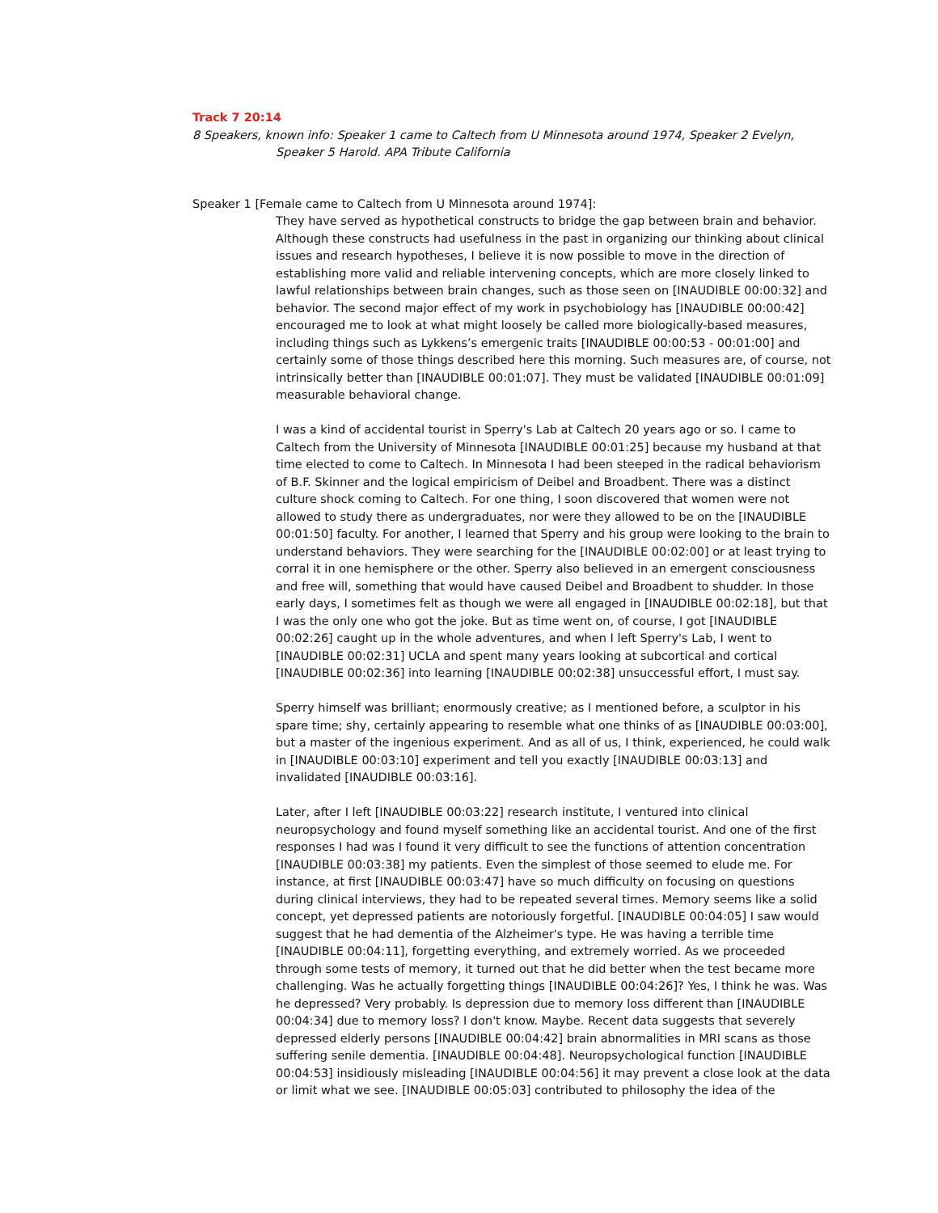Track 7 20:14
8 Speakers, known info: Speaker 1 came to Caltech from U Minnesota around 1974, Speaker 2 Evelyn, Speaker 5 Harold. APA Tribute California
Speaker 1 [Female came to Caltech from U Minnesota around 1974]:
They have served as hypothetical constructs to bridge the gap between brain and behavior. Although these constructs had usefulness in the past in organizing our thinking about clinical issues and research hypotheses, I believe it is now possible to move in the direction of establishing more valid and reliable intervening concepts, which are more closely linked to lawful relationships between brain changes, such as those seen on [INAUDIBLE 00:00:32] and behavior. The second major effect of my work in psychobiology has [INAUDIBLE 00:00:42] encouraged me to look at what might loosely be called more biologically-based measures, including things such as Lykkens’s emergenic traits [INAUDIBLE 00:00:53 - 00:01:00] and certainly some of those things described here this morning. Such measures are, of course, not intrinsically better than [INAUDIBLE 00:01:07]. They must be validated [INAUDIBLE 00:01:09] measurable behavioral change.
I was a kind of accidental tourist in Sperry's Lab at Caltech 20 years ago or so. I came to Caltech from the University of Minnesota [INAUDIBLE 00:01:25] because my husband at that time elected to come to Caltech. In Minnesota I had been steeped in the radical behaviorism of B.F. Skinner and the logical empiricism of Deibel and Broadbent. There was a distinct culture shock coming to Caltech. For one thing, I soon discovered that women were not allowed to study there as undergraduates, nor were they allowed to be on the [INAUDIBLE 00:01:50] faculty. For another, I learned that Sperry and his group were looking to the brain to understand behaviors. They were searching for the [INAUDIBLE 00:02:00] or at least trying to corral it in one hemisphere or the other. Sperry also believed in an emergent consciousness and free will, something that would have caused Deibel and Broadbent to shudder. In those early days, I sometimes felt as though we were all engaged in [INAUDIBLE 00:02:18], but that I was the only one who got the joke. But as time went on, of course, I got [INAUDIBLE 00:02:26] caught up in the whole adventures, and when I left Sperry's Lab, I went to [INAUDIBLE 00:02:31] UCLA and spent many years looking at subcortical and cortical [INAUDIBLE 00:02:36] into learning [INAUDIBLE 00:02:38] unsuccessful effort, I must say.
Sperry himself was brilliant; enormously creative; as I mentioned before, a sculptor in his spare time; shy, certainly appearing to resemble what one thinks of as [INAUDIBLE 00:03:00], but a master of the ingenious experiment. And as all of us, I think, experienced, he could walk in [INAUDIBLE 00:03:10] experiment and tell you exactly [INAUDIBLE 00:03:13] and invalidated [INAUDIBLE 00:03:16].
Later, after I left [INAUDIBLE 00:03:22] research institute, I ventured into clinical neuropsychology and found myself something like an accidental tourist. And one of the first responses I had was I found it very difficult to see the functions of attention concentration [INAUDIBLE 00:03:38] my patients. Even the simplest of those seemed to elude me. For instance, at first [INAUDIBLE 00:03:47] have so much difficulty on focusing on questions during clinical interviews, they had to be repeated several times. Memory seems like a solid concept, yet depressed patients are notoriously forgetful. [INAUDIBLE 00:04:05] I saw would suggest that he had dementia of the Alzheimer's type. He was having a terrible time [INAUDIBLE 00:04:11], forgetting everything, and extremely worried. As we proceeded through some tests of memory, it turned out that he did better when the test became more challenging. Was he actually forgetting things [INAUDIBLE 00:04:26]? Yes, I think he was. Was he depressed? Very probably. Is depression due to memory loss different than [INAUDIBLE 00:04:34] due to memory loss? I don't know. Maybe. Recent data suggests that severely depressed elderly persons [INAUDIBLE 00:04:42] brain abnormalities in MRI scans as those suffering senile dementia. [INAUDIBLE 00:04:48]. Neuropsychological function [INAUDIBLE 00:04:53] insidiously misleading [INAUDIBLE 00:04:56] it may prevent a close look at the data or limit what we see. [INAUDIBLE 00:05:03] contributed to philosophy the idea of the